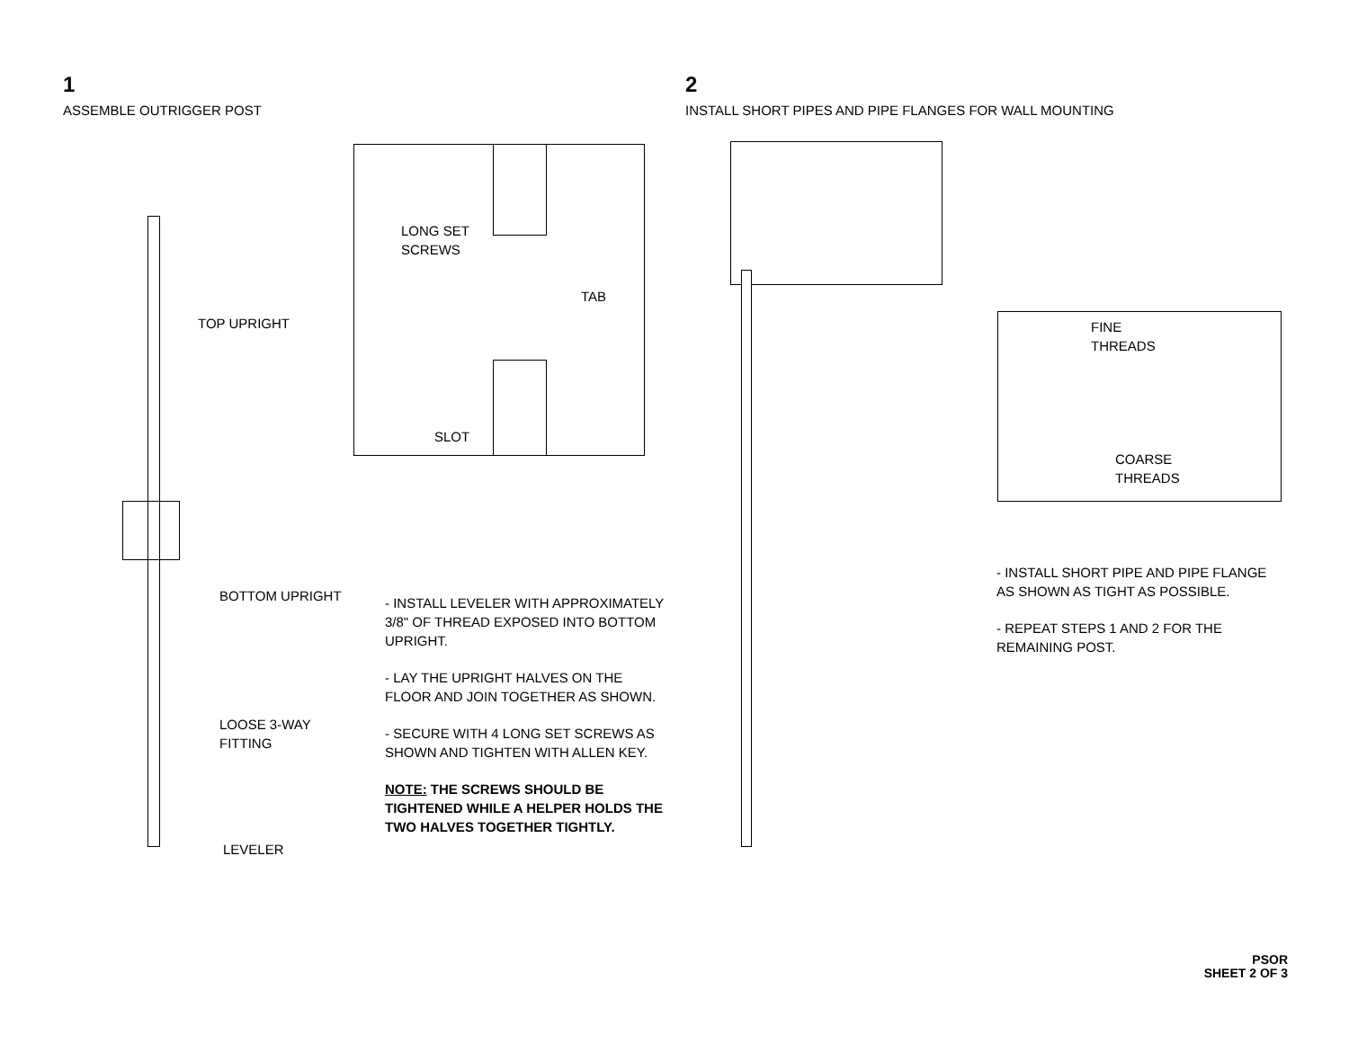1
ASSEMBLE OUTRIGGER POST
2
INSTALL SHORT PIPES AND PIPE FLANGES FOR WALL MOUNTING
LONG SET
SCREWS
TAB
SLOT
TOP UPRIGHT
BOTTOM UPRIGHT
LOOSE 3-WAY
FITTING
LEVELER
- INSTALL LEVELER WITH APPROXIMATELY 3/8" OF THREAD EXPOSED INTO BOTTOM UPRIGHT.
- LAY THE UPRIGHT HALVES ON THE FLOOR AND JOIN TOGETHER AS SHOWN.
- SECURE WITH 4 LONG SET SCREWS AS SHOWN AND TIGHTEN WITH ALLEN KEY.
NOTE: THE SCREWS SHOULD BE TIGHTENED WHILE A HELPER HOLDS THE TWO HALVES TOGETHER TIGHTLY.
FINE
THREADS
COARSE
THREADS
- INSTALL SHORT PIPE AND PIPE FLANGE AS SHOWN AS TIGHT AS POSSIBLE.
- REPEAT STEPS 1 AND 2 FOR THE REMAINING POST.
PSOR
SHEET 2 OF 3